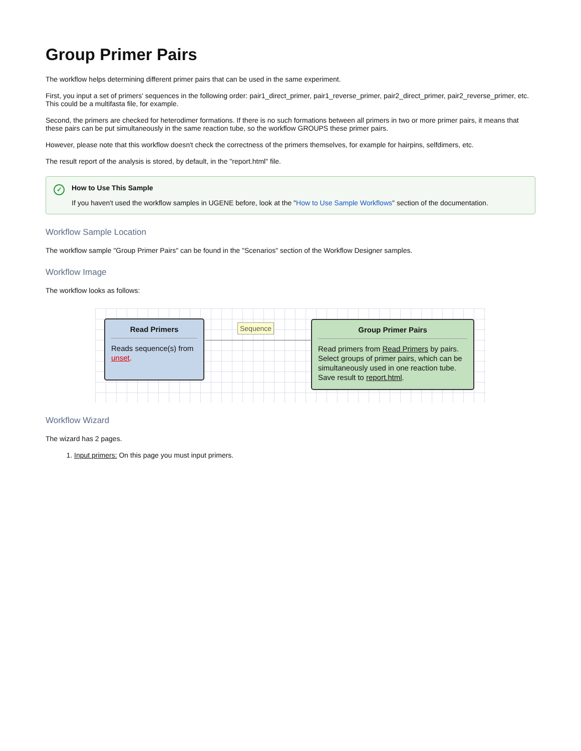Group Primer Pairs
The workflow helps determining different primer pairs that can be used in the same experiment.
First, you input a set of primers' sequences in the following order: pair1_direct_primer, pair1_reverse_primer, pair2_direct_primer, pair2_reverse_primer, etc. This could be a multifasta file, for example.
Second, the primers are checked for heterodimer formations. If there is no such formations between all primers in two or more primer pairs, it means that these pairs can be put simultaneously in the same reaction tube, so the workflow GROUPS these primer pairs.
However, please note that this workflow doesn't check the correctness of the primers themselves, for example for hairpins, selfdimers, etc.
The result report of the analysis is stored, by default, in the "report.html" file.
✓
How to Use This Sample
If you haven't used the workflow samples in UGENE before, look at the "How to Use Sample Workflows" section of the documentation.
Workflow Sample Location
The workflow sample "Group Primer Pairs" can be found in the "Scenarios" section of the Workflow Designer samples.
Workflow Image
The workflow looks as follows:
Read Primers
Reads sequence(s) from unset.
Sequence
Group Primer Pairs
Read primers from Read Primers by pairs. Select groups of primer pairs, which can be simultaneously used in one reaction tube. Save result to report.html.
Workflow Wizard
The wizard has 2 pages.
1. Input primers: On this page you must input primers.